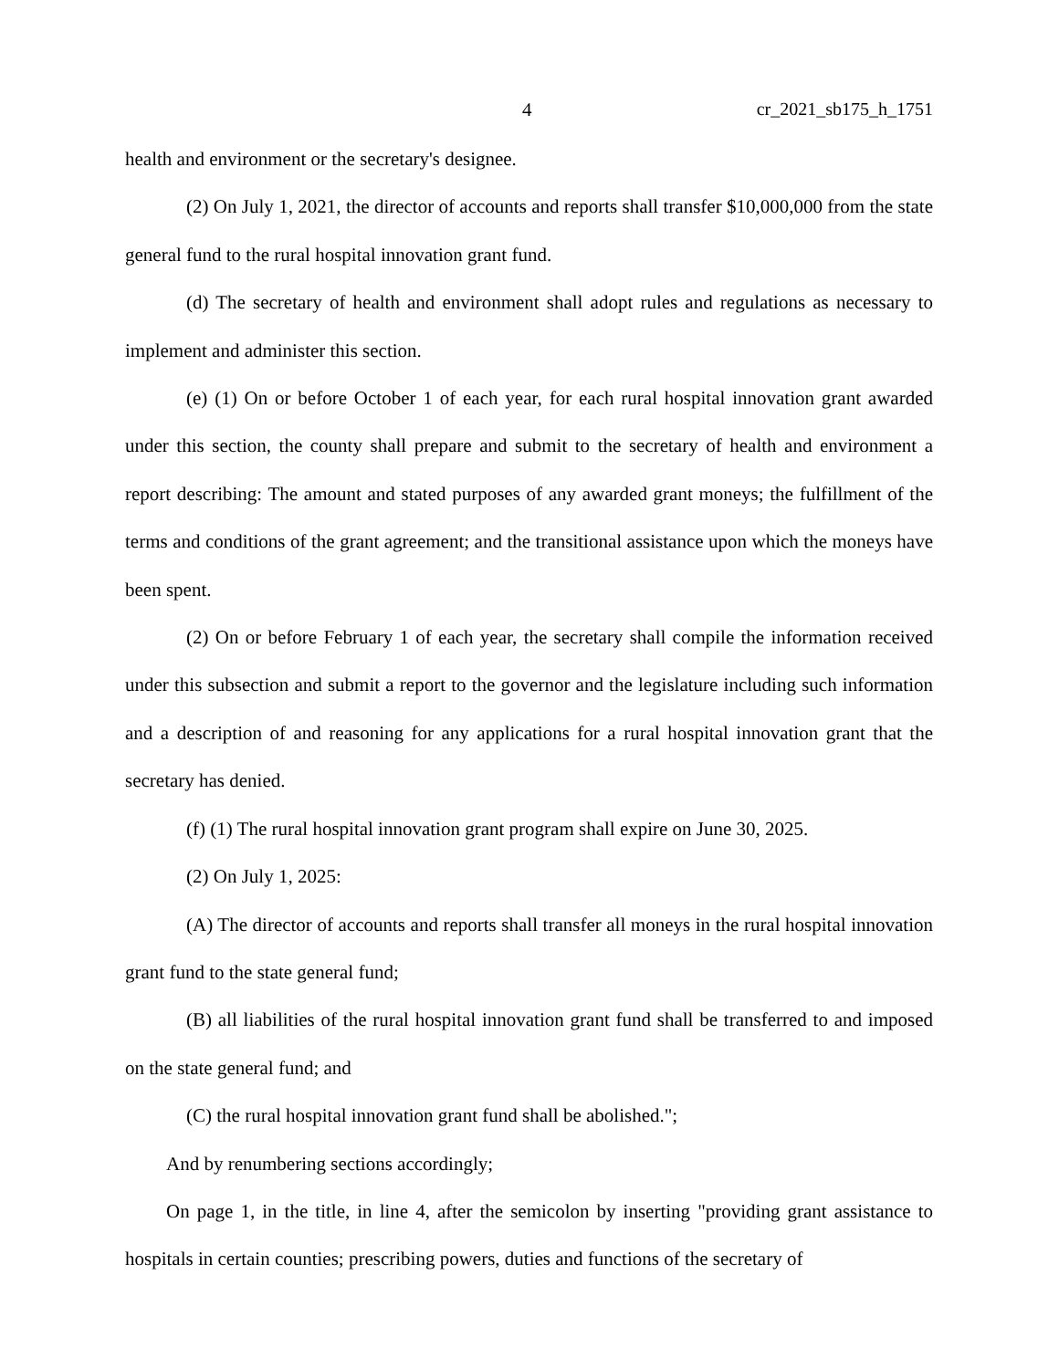4 cr_2021_sb175_h_1751
health and environment or the secretary's designee.
(2) On July 1, 2021, the director of accounts and reports shall transfer $10,000,000 from the state general fund to the rural hospital innovation grant fund.
(d) The secretary of health and environment shall adopt rules and regulations as necessary to implement and administer this section.
(e) (1) On or before October 1 of each year, for each rural hospital innovation grant awarded under this section, the county shall prepare and submit to the secretary of health and environment a report describing: The amount and stated purposes of any awarded grant moneys; the fulfillment of the terms and conditions of the grant agreement; and the transitional assistance upon which the moneys have been spent.
(2) On or before February 1 of each year, the secretary shall compile the information received under this subsection and submit a report to the governor and the legislature including such information and a description of and reasoning for any applications for a rural hospital innovation grant that the secretary has denied.
(f) (1) The rural hospital innovation grant program shall expire on June 30, 2025.
(2) On July 1, 2025:
(A) The director of accounts and reports shall transfer all moneys in the rural hospital innovation grant fund to the state general fund;
(B) all liabilities of the rural hospital innovation grant fund shall be transferred to and imposed on the state general fund; and
(C) the rural hospital innovation grant fund shall be abolished.";
And by renumbering sections accordingly;
On page 1, in the title, in line 4, after the semicolon by inserting "providing grant assistance to hospitals in certain counties; prescribing powers, duties and functions of the secretary of